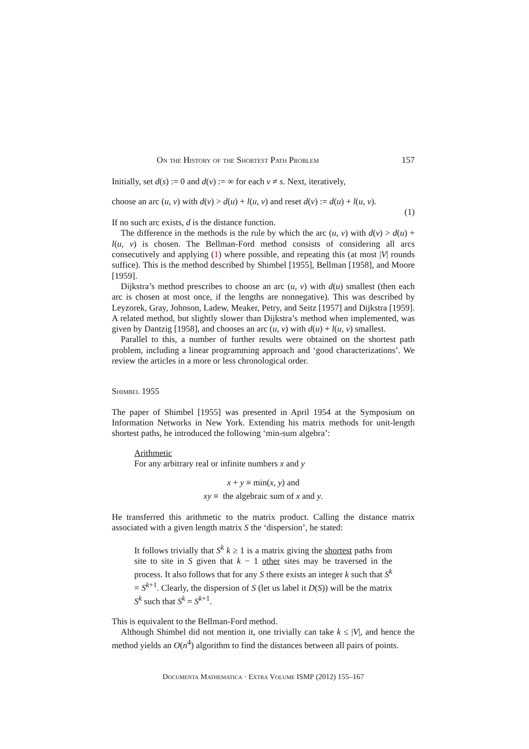On the History of the Shortest Path Problem 157
Initially, set d(s) := 0 and d(v) := ∞ for each v ≠ s. Next, iteratively,
choose an arc (u, v) with d(v) > d(u) + l(u, v) and reset d(v) := d(u) + l(u, v).
(1)
If no such arc exists, d is the distance function.
The difference in the methods is the rule by which the arc (u, v) with d(v) > d(u) + l(u, v) is chosen. The Bellman-Ford method consists of considering all arcs consecutively and applying (1) where possible, and repeating this (at most |V| rounds suffice). This is the method described by Shimbel [1955], Bellman [1958], and Moore [1959].
Dijkstra’s method prescribes to choose an arc (u, v) with d(u) smallest (then each arc is chosen at most once, if the lengths are nonnegative). This was described by Leyzorek, Gray, Johnson, Ladew, Meaker, Petry, and Seitz [1957] and Dijkstra [1959]. A related method, but slightly slower than Dijkstra’s method when implemented, was given by Dantzig [1958], and chooses an arc (u, v) with d(u) + l(u, v) smallest.
Parallel to this, a number of further results were obtained on the shortest path problem, including a linear programming approach and ‘good characterizations’. We review the articles in a more or less chronological order.
Shimbel 1955
The paper of Shimbel [1955] was presented in April 1954 at the Symposium on Information Networks in New York. Extending his matrix methods for unit-length shortest paths, he introduced the following ‘min-sum algebra’:
Arithmetic
For any arbitrary real or infinite numbers x and y
x + y ≡ min(x, y) and
xy ≡ the algebraic sum of x and y.
He transferred this arithmetic to the matrix product. Calling the distance matrix associated with a given length matrix S the ‘dispersion’, he stated:
It follows trivially that S<sup>k</sup> k ≥ 1 is a matrix giving the shortest paths from site to site in S given that k − 1 other sites may be traversed in the process. It also follows that for any S there exists an integer k such that S<sup>k</sup> = S<sup>k+1</sup>. Clearly, the dispersion of S (let us label it D(S)) will be the matrix S<sup>k</sup> such that S<sup>k</sup> = S<sup>k+1</sup>.
This is equivalent to the Bellman-Ford method.
Although Shimbel did not mention it, one trivially can take k ≤ |V|, and hence the method yields an O(n<sup>4</sup>) algorithm to find the distances between all pairs of points.
Documenta Mathematica · Extra Volume ISMP (2012) 155–167